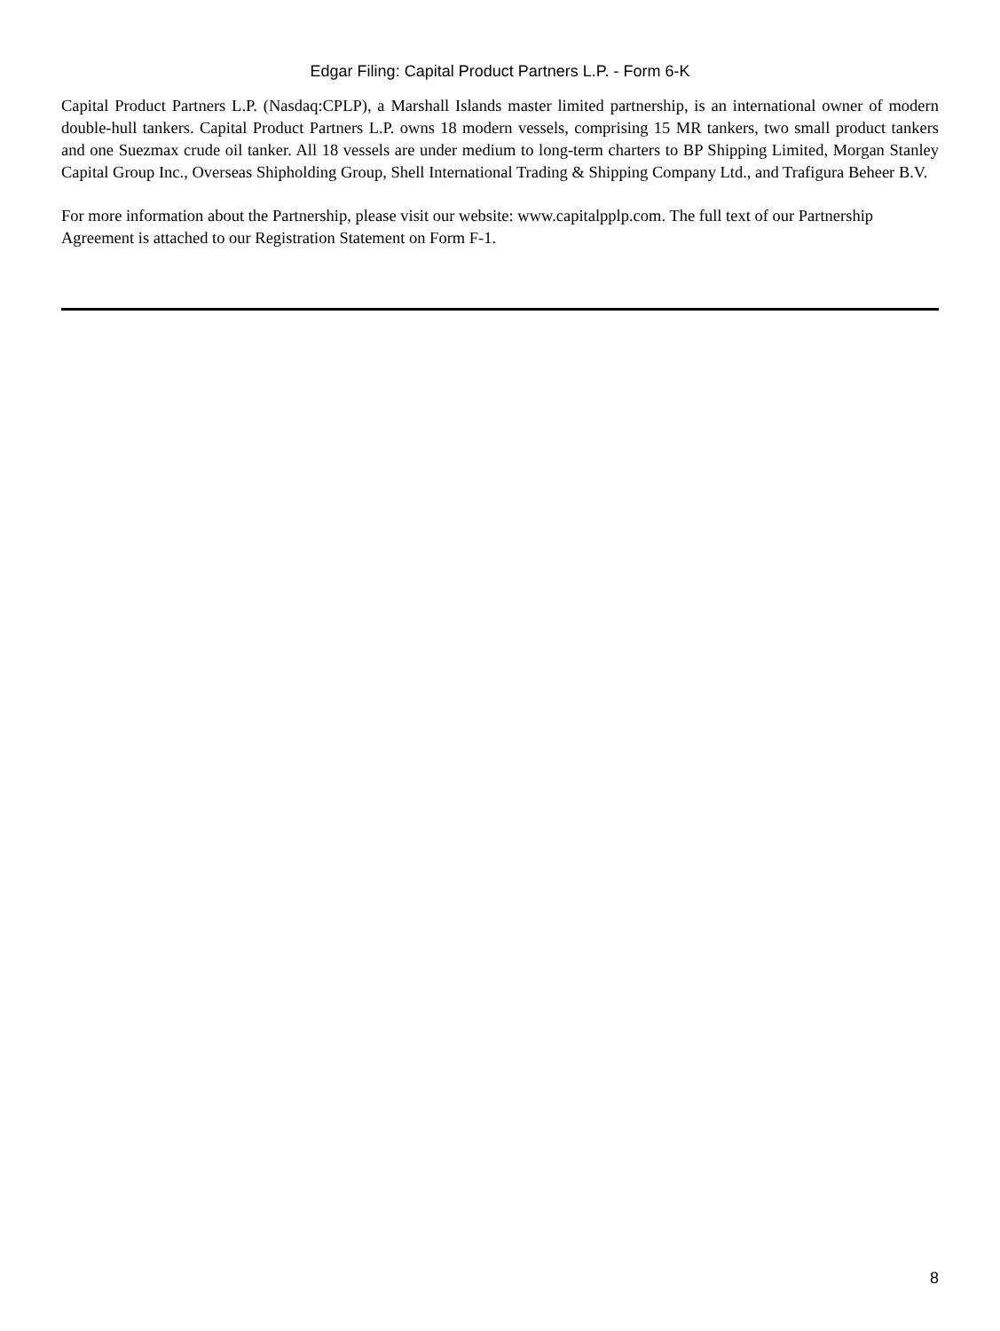Edgar Filing: Capital Product Partners L.P. - Form 6-K
Capital Product Partners L.P. (Nasdaq:CPLP), a Marshall Islands master limited partnership, is an international owner of modern double-hull tankers. Capital Product Partners L.P. owns 18 modern vessels, comprising 15 MR tankers, two small product tankers and one Suezmax crude oil tanker. All 18 vessels are under medium to long-term charters to BP Shipping Limited, Morgan Stanley Capital Group Inc., Overseas Shipholding Group, Shell International Trading & Shipping Company Ltd., and Trafigura Beheer B.V.
For more information about the Partnership, please visit our website: www.capitalpplp.com. The full text of our Partnership Agreement is attached to our Registration Statement on Form F-1.
8